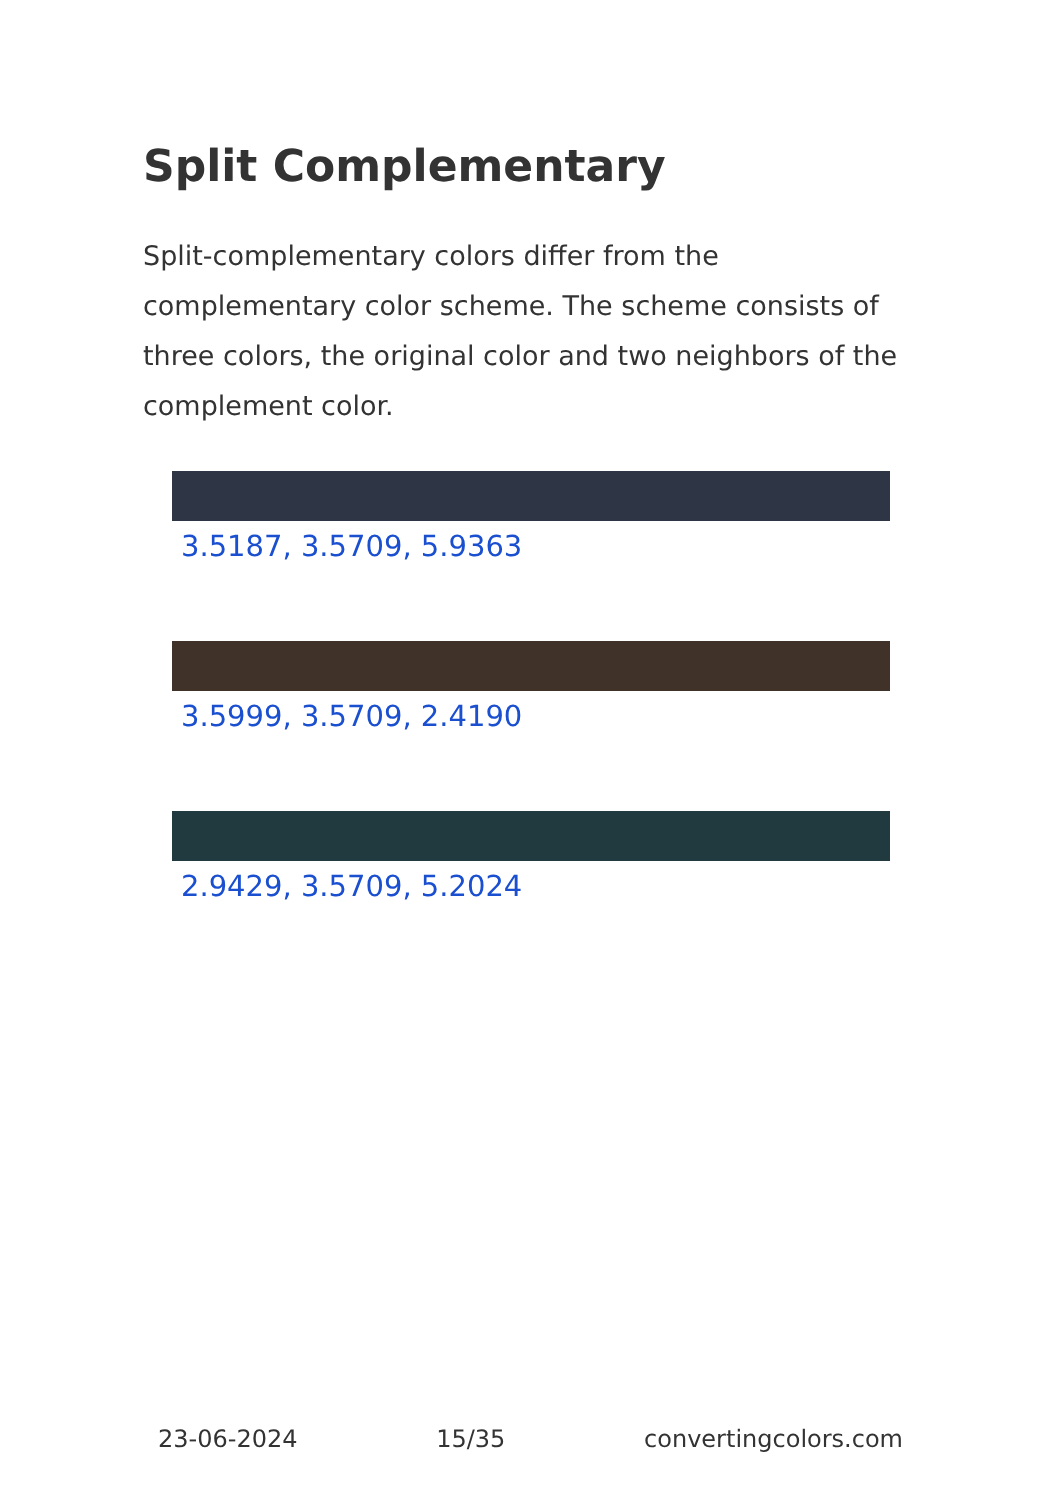Split Complementary
Split-complementary colors differ from the complementary color scheme. The scheme consists of three colors, the original color and two neighbors of the complement color.
3.5187, 3.5709, 5.9363
3.5999, 3.5709, 2.4190
2.9429, 3.5709, 5.2024
23-06-2024 15/35 convertingcolors.com